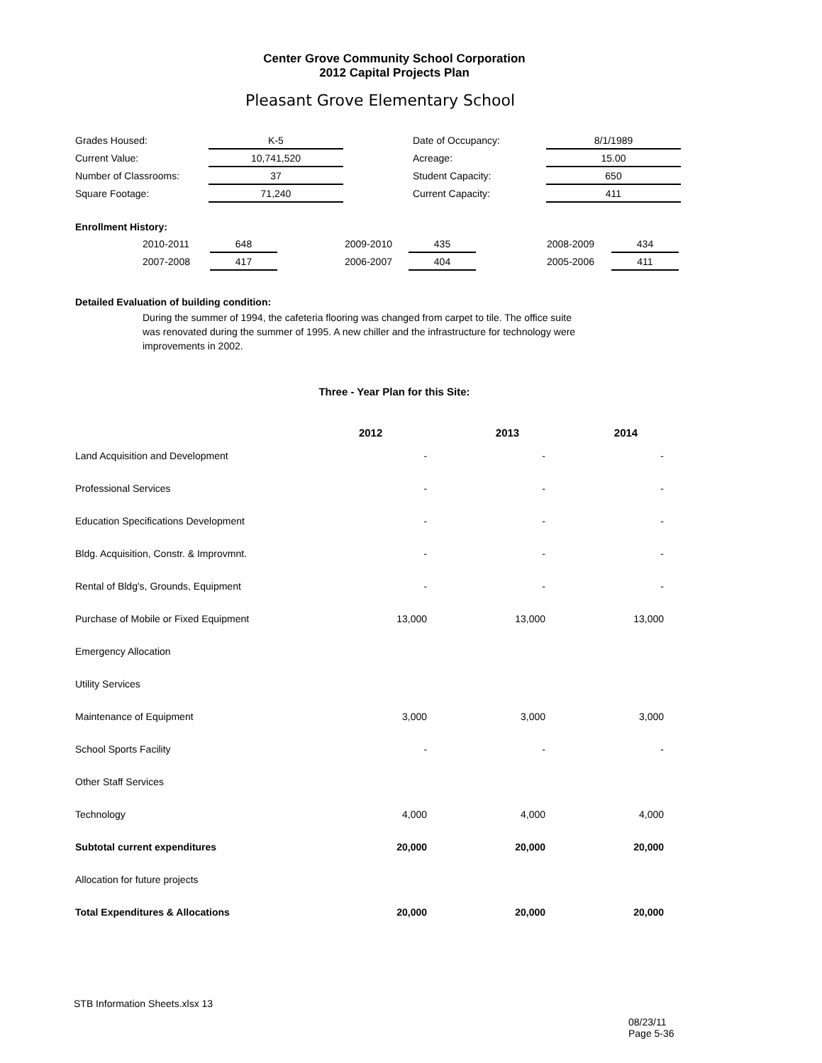Center Grove Community School Corporation
2012 Capital Projects Plan
Pleasant Grove Elementary School
| Grades Housed: | K-5 | | Date of Occupancy: | 8/1/1989 |
| Current Value: | 10,741,520 | | Acreage: | 15.00 |
| Number of Classrooms: | 37 | | Student Capacity: | 650 |
| Square Footage: | 71,240 | | Current Capacity: | 411 |
Enrollment History:
| 2010-2011 | 648 | | 2009-2010 | 435 | | 2008-2009 | 434 |
| 2007-2008 | 417 | | 2006-2007 | 404 | | 2005-2006 | 411 |
Detailed Evaluation of building condition:
During the summer of 1994, the cafeteria flooring was changed from carpet to tile. The office suite was renovated during the summer of 1995. A new chiller and the infrastructure for technology were improvements in 2002.
Three - Year Plan for this Site:
| | 2012 | 2013 | 2014 |
| --- | --- | --- | --- |
| Land Acquisition and Development | - | - | - |
| Professional Services | - | - | - |
| Education Specifications Development | - | - | - |
| Bldg. Acquisition, Constr. & Improvmnt. | - | - | - |
| Rental of Bldg's, Grounds, Equipment | - | - | - |
| Purchase of Mobile or Fixed Equipment | 13,000 | 13,000 | 13,000 |
| Emergency Allocation | | | |
| Utility Services | | | |
| Maintenance of Equipment | 3,000 | 3,000 | 3,000 |
| School Sports Facility | - | - | - |
| Other Staff Services | | | |
| Technology | 4,000 | 4,000 | 4,000 |
| Subtotal current expenditures | 20,000 | 20,000 | 20,000 |
| Allocation for future projects | | | |
| Total Expenditures & Allocations | 20,000 | 20,000 | 20,000 |
STB Information Sheets.xlsx 13
08/23/11 Page 5-36